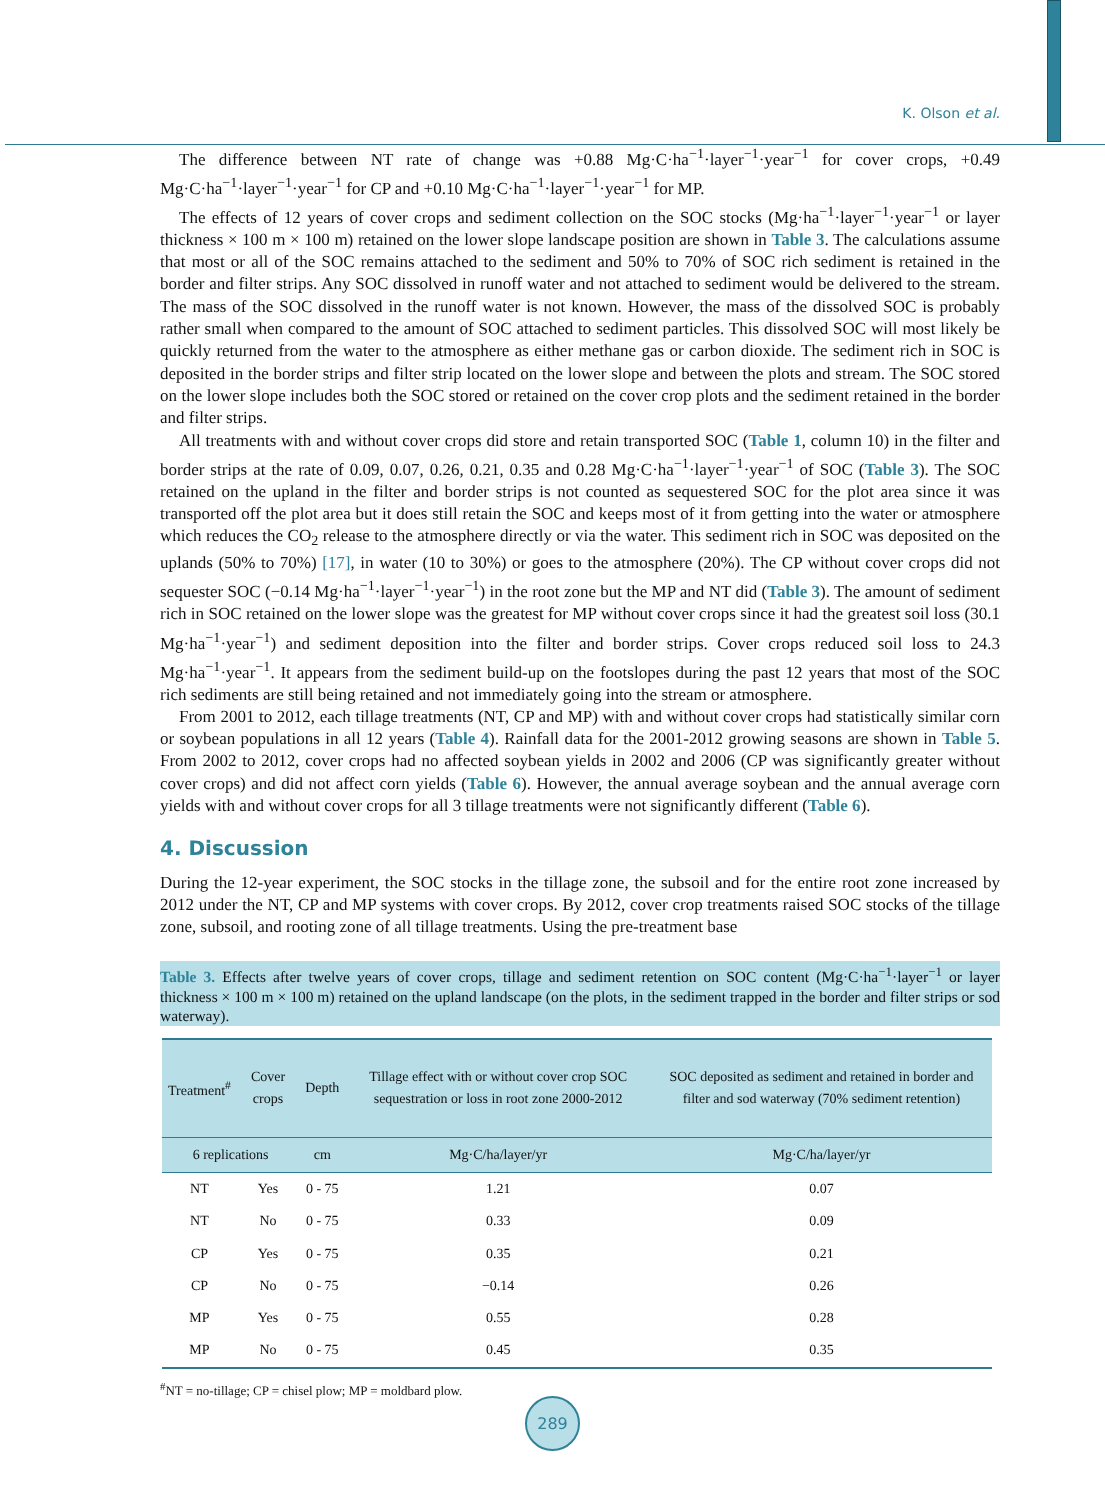K. Olson et al.
The difference between NT rate of change was +0.88 Mg·C·ha<sup>−1</sup>·layer<sup>−1</sup>·year<sup>−1</sup> for cover crops, +0.49 Mg·C·ha<sup>−1</sup>·layer<sup>−1</sup>·year<sup>−1</sup> for CP and +0.10 Mg·C·ha<sup>−1</sup>·layer<sup>−1</sup>·year<sup>−1</sup> for MP.
The effects of 12 years of cover crops and sediment collection on the SOC stocks (Mg·ha<sup>−1</sup>·layer<sup>−1</sup>·year<sup>−1</sup> or layer thickness × 100 m × 100 m) retained on the lower slope landscape position are shown in Table 3. The calculations assume that most or all of the SOC remains attached to the sediment and 50% to 70% of SOC rich sediment is retained in the border and filter strips. Any SOC dissolved in runoff water and not attached to sediment would be delivered to the stream. The mass of the SOC dissolved in the runoff water is not known. However, the mass of the dissolved SOC is probably rather small when compared to the amount of SOC attached to sediment particles. This dissolved SOC will most likely be quickly returned from the water to the atmosphere as either methane gas or carbon dioxide. The sediment rich in SOC is deposited in the border strips and filter strip located on the lower slope and between the plots and stream. The SOC stored on the lower slope includes both the SOC stored or retained on the cover crop plots and the sediment retained in the border and filter strips.
All treatments with and without cover crops did store and retain transported SOC (Table 1, column 10) in the filter and border strips at the rate of 0.09, 0.07, 0.26, 0.21, 0.35 and 0.28 Mg·C·ha<sup>−1</sup>·layer<sup>−1</sup>·year<sup>−1</sup> of SOC (Table 3). The SOC retained on the upland in the filter and border strips is not counted as sequestered SOC for the plot area since it was transported off the plot area but it does still retain the SOC and keeps most of it from getting into the water or atmosphere which reduces the CO<sub>2</sub> release to the atmosphere directly or via the water. This sediment rich in SOC was deposited on the uplands (50% to 70%) [17], in water (10 to 30%) or goes to the atmosphere (20%). The CP without cover crops did not sequester SOC (−0.14 Mg·ha<sup>−1</sup>·layer<sup>−1</sup>·year<sup>−1</sup>) in the root zone but the MP and NT did (Table 3). The amount of sediment rich in SOC retained on the lower slope was the greatest for MP without cover crops since it had the greatest soil loss (30.1 Mg·ha<sup>−1</sup>·year<sup>−1</sup>) and sediment deposition into the filter and border strips. Cover crops reduced soil loss to 24.3 Mg·ha<sup>−1</sup>·year<sup>−1</sup>. It appears from the sediment build-up on the footslopes during the past 12 years that most of the SOC rich sediments are still being retained and not immediately going into the stream or atmosphere.
From 2001 to 2012, each tillage treatments (NT, CP and MP) with and without cover crops had statistically similar corn or soybean populations in all 12 years (Table 4). Rainfall data for the 2001-2012 growing seasons are shown in Table 5. From 2002 to 2012, cover crops had no affected soybean yields in 2002 and 2006 (CP was significantly greater without cover crops) and did not affect corn yields (Table 6). However, the annual average soybean and the annual average corn yields with and without cover crops for all 3 tillage treatments were not significantly different (Table 6).
4. Discussion
During the 12-year experiment, the SOC stocks in the tillage zone, the subsoil and for the entire root zone increased by 2012 under the NT, CP and MP systems with cover crops. By 2012, cover crop treatments raised SOC stocks of the tillage zone, subsoil, and rooting zone of all tillage treatments. Using the pre-treatment base
Table 3. Effects after twelve years of cover crops, tillage and sediment retention on SOC content (Mg·C·ha<sup>−1</sup>·layer<sup>−1</sup> or layer thickness × 100 m × 100 m) retained on the upland landscape (on the plots, in the sediment trapped in the border and filter strips or sod waterway).
| Treatment<sup>#</sup> | Cover crops | Depth | Tillage effect with or without cover crop SOC sequestration or loss in root zone 2000-2012 | SOC deposited as sediment and retained in border and filter and sod waterway (70% sediment retention) |
| --- | --- | --- | --- | --- |
| 6 replications | | cm | Mg·C/ha/layer/yr | Mg·C/ha/layer/yr |
| NT | Yes | 0 - 75 | 1.21 | 0.07 |
| NT | No | 0 - 75 | 0.33 | 0.09 |
| CP | Yes | 0 - 75 | 0.35 | 0.21 |
| CP | No | 0 - 75 | −0.14 | 0.26 |
| MP | Yes | 0 - 75 | 0.55 | 0.28 |
| MP | No | 0 - 75 | 0.45 | 0.35 |
<sup>#</sup> NT = no-tillage; CP = chisel plow; MP = moldbard plow.
289